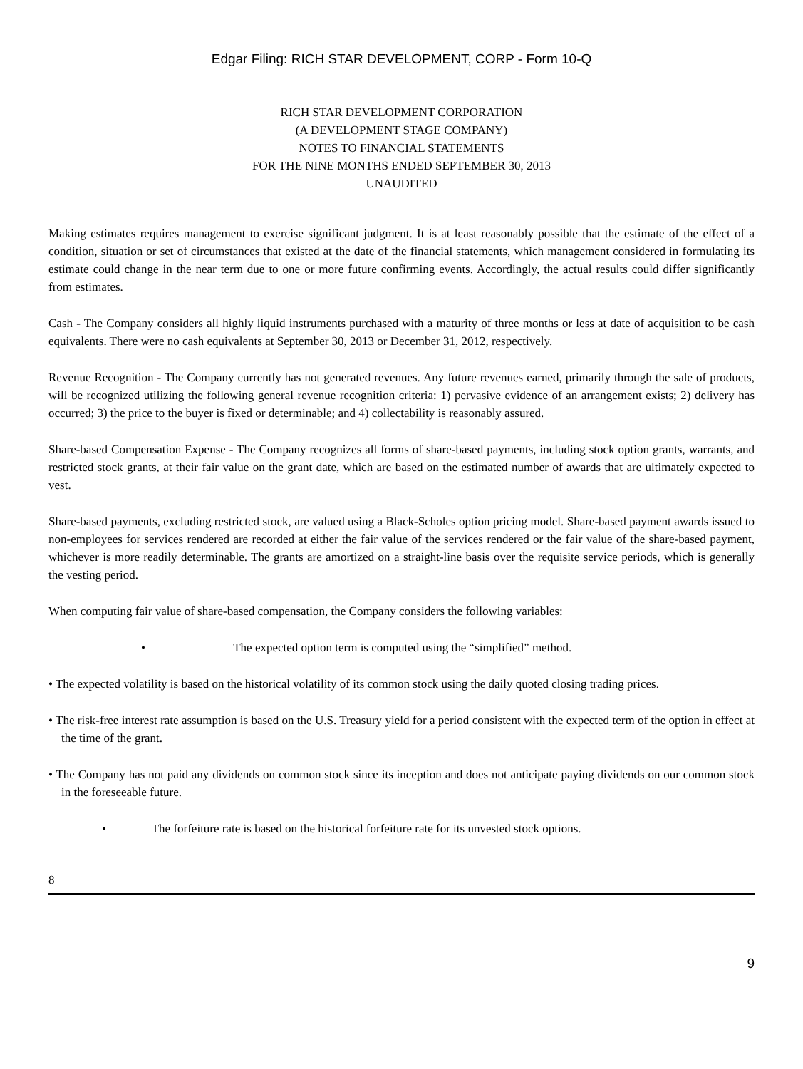Edgar Filing: RICH STAR DEVELOPMENT, CORP - Form 10-Q
RICH STAR DEVELOPMENT CORPORATION
(A DEVELOPMENT STAGE COMPANY)
NOTES TO FINANCIAL STATEMENTS
FOR THE NINE MONTHS ENDED SEPTEMBER 30, 2013
UNAUDITED
Making estimates requires management to exercise significant judgment. It is at least reasonably possible that the estimate of the effect of a condition, situation or set of circumstances that existed at the date of the financial statements, which management considered in formulating its estimate could change in the near term due to one or more future confirming events. Accordingly, the actual results could differ significantly from estimates.
Cash - The Company considers all highly liquid instruments purchased with a maturity of three months or less at date of acquisition to be cash equivalents. There were no cash equivalents at September 30, 2013 or December 31, 2012, respectively.
Revenue Recognition - The Company currently has not generated revenues. Any future revenues earned, primarily through the sale of products, will be recognized utilizing the following general revenue recognition criteria: 1) pervasive evidence of an arrangement exists; 2) delivery has occurred; 3) the price to the buyer is fixed or determinable; and 4) collectability is reasonably assured.
Share-based Compensation Expense - The Company recognizes all forms of share-based payments, including stock option grants, warrants, and restricted stock grants, at their fair value on the grant date, which are based on the estimated number of awards that are ultimately expected to vest.
Share-based payments, excluding restricted stock, are valued using a Black-Scholes option pricing model. Share-based payment awards issued to non-employees for services rendered are recorded at either the fair value of the services rendered or the fair value of the share-based payment, whichever is more readily determinable. The grants are amortized on a straight-line basis over the requisite service periods, which is generally the vesting period.
When computing fair value of share-based compensation, the Company considers the following variables:
• The expected option term is computed using the “simplified” method.
• The expected volatility is based on the historical volatility of its common stock using the daily quoted closing trading prices.
• The risk-free interest rate assumption is based on the U.S. Treasury yield for a period consistent with the expected term of the option in effect at the time of the grant.
• The Company has not paid any dividends on common stock since its inception and does not anticipate paying dividends on our common stock in the foreseeable future.
• The forfeiture rate is based on the historical forfeiture rate for its unvested stock options.
8
9